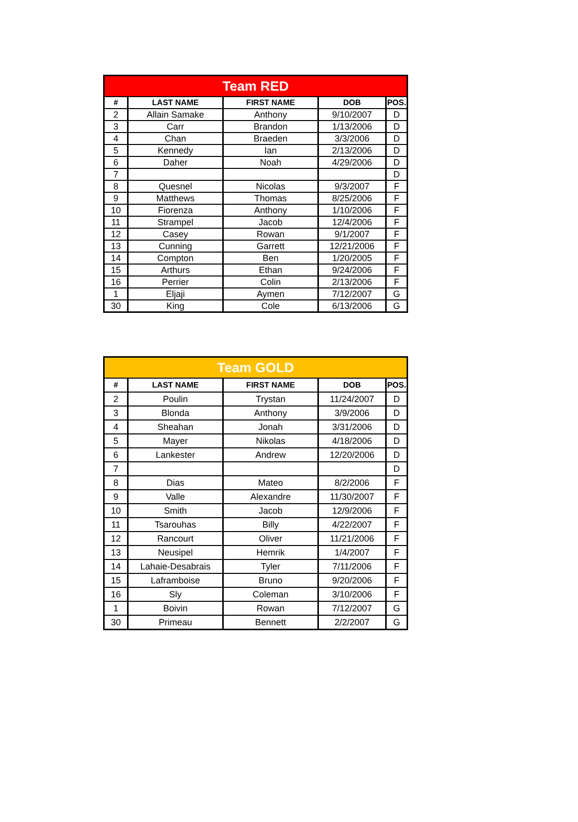| Team RED | | | | |
| --- | --- | --- | --- | --- |
| # | LAST NAME | FIRST NAME | DOB | POS. |
| 2 | Allain Samake | Anthony | 9/10/2007 | D |
| 3 | Carr | Brandon | 1/13/2006 | D |
| 4 | Chan | Braeden | 3/3/2006 | D |
| 5 | Kennedy | Ian | 2/13/2006 | D |
| 6 | Daher | Noah | 4/29/2006 | D |
| 7 | | | | D |
| 8 | Quesnel | Nicolas | 9/3/2007 | F |
| 9 | Matthews | Thomas | 8/25/2006 | F |
| 10 | Fiorenza | Anthony | 1/10/2006 | F |
| 11 | Strampel | Jacob | 12/4/2006 | F |
| 12 | Casey | Rowan | 9/1/2007 | F |
| 13 | Cunning | Garrett | 12/21/2006 | F |
| 14 | Compton | Ben | 1/20/2005 | F |
| 15 | Arthurs | Ethan | 9/24/2006 | F |
| 16 | Perrier | Colin | 2/13/2006 | F |
| 1 | Eljaji | Aymen | 7/12/2007 | G |
| 30 | King | Cole | 6/13/2006 | G |
| Team GOLD | | | | |
| --- | --- | --- | --- | --- |
| # | LAST NAME | FIRST NAME | DOB | POS. |
| 2 | Poulin | Trystan | 11/24/2007 | D |
| 3 | Blonda | Anthony | 3/9/2006 | D |
| 4 | Sheahan | Jonah | 3/31/2006 | D |
| 5 | Mayer | Nikolas | 4/18/2006 | D |
| 6 | Lankester | Andrew | 12/20/2006 | D |
| 7 | | | | D |
| 8 | Dias | Mateo | 8/2/2006 | F |
| 9 | Valle | Alexandre | 11/30/2007 | F |
| 10 | Smith | Jacob | 12/9/2006 | F |
| 11 | Tsarouhas | Billy | 4/22/2007 | F |
| 12 | Rancourt | Oliver | 11/21/2006 | F |
| 13 | Neusipel | Hemrik | 1/4/2007 | F |
| 14 | Lahaie-Desabrais | Tyler | 7/11/2006 | F |
| 15 | Laframboise | Bruno | 9/20/2006 | F |
| 16 | Sly | Coleman | 3/10/2006 | F |
| 1 | Boivin | Rowan | 7/12/2007 | G |
| 30 | Primeau | Bennett | 2/2/2007 | G |